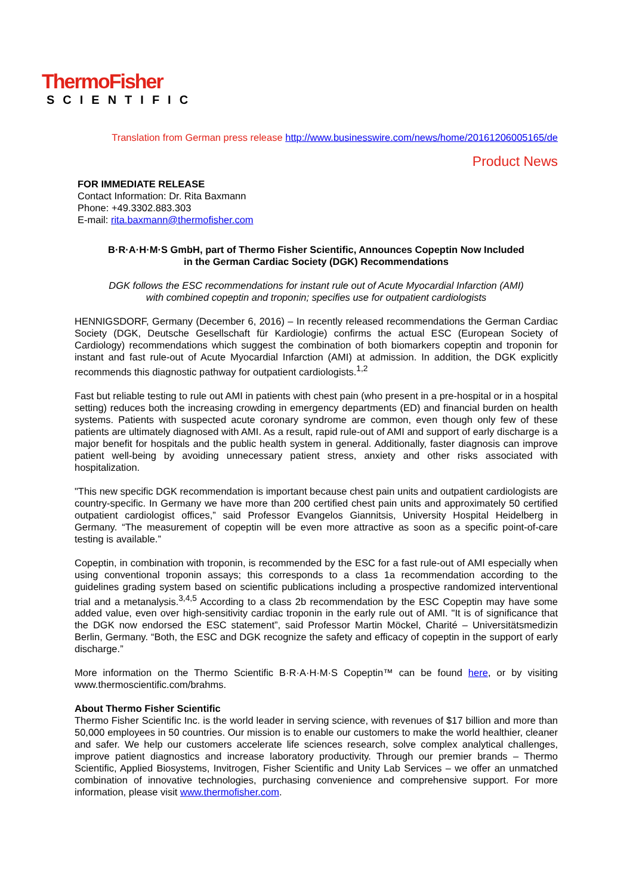ThermoFisher
SCIENTIFIC
Translation from German press release http://www.businesswire.com/news/home/20161206005165/de
Product News
FOR IMMEDIATE RELEASE
Contact Information: Dr. Rita Baxmann
Phone: +49.3302.883.303
E-mail: rita.baxmann@thermofisher.com
B·R·A·H·M·S GmbH, part of Thermo Fisher Scientific, Announces Copeptin Now Included
in the German Cardiac Society (DGK) Recommendations
DGK follows the ESC recommendations for instant rule out of Acute Myocardial Infarction (AMI)
with combined copeptin and troponin; specifies use for outpatient cardiologists
HENNIGSDORF, Germany (December 6, 2016) – In recently released recommendations the German Cardiac Society (DGK, Deutsche Gesellschaft für Kardiologie) confirms the actual ESC (European Society of Cardiology) recommendations which suggest the combination of both biomarkers copeptin and troponin for instant and fast rule-out of Acute Myocardial Infarction (AMI) at admission. In addition, the DGK explicitly recommends this diagnostic pathway for outpatient cardiologists.<sup>1,2</sup>
Fast but reliable testing to rule out AMI in patients with chest pain (who present in a pre-hospital or in a hospital setting) reduces both the increasing crowding in emergency departments (ED) and financial burden on health systems. Patients with suspected acute coronary syndrome are common, even though only few of these patients are ultimately diagnosed with AMI. As a result, rapid rule-out of AMI and support of early discharge is a major benefit for hospitals and the public health system in general. Additionally, faster diagnosis can improve patient well-being by avoiding unnecessary patient stress, anxiety and other risks associated with hospitalization.
"This new specific DGK recommendation is important because chest pain units and outpatient cardiologists are country-specific. In Germany we have more than 200 certified chest pain units and approximately 50 certified outpatient cardiologist offices,” said Professor Evangelos Giannitsis, University Hospital Heidelberg in Germany. “The measurement of copeptin will be even more attractive as soon as a specific point-of-care testing is available.”
Copeptin, in combination with troponin, is recommended by the ESC for a fast rule-out of AMI especially when using conventional troponin assays; this corresponds to a class 1a recommendation according to the guidelines grading system based on scientific publications including a prospective randomized interventional trial and a metanalysis.<sup>3,4,5</sup> According to a class 2b recommendation by the ESC Copeptin may have some added value, even over high-sensitivity cardiac troponin in the early rule out of AMI. "It is of significance that the DGK now endorsed the ESC statement”, said Professor Martin Möckel, Charité – Universitätsmedizin Berlin, Germany. “Both, the ESC and DGK recognize the safety and efficacy of copeptin in the support of early discharge.”
More information on the Thermo Scientific B·R·A·H·M·S Copeptin™ can be found here, or by visiting www.thermoscientific.com/brahms.
About Thermo Fisher Scientific
Thermo Fisher Scientific Inc. is the world leader in serving science, with revenues of $17 billion and more than 50,000 employees in 50 countries. Our mission is to enable our customers to make the world healthier, cleaner and safer. We help our customers accelerate life sciences research, solve complex analytical challenges, improve patient diagnostics and increase laboratory productivity. Through our premier brands – Thermo Scientific, Applied Biosystems, Invitrogen, Fisher Scientific and Unity Lab Services – we offer an unmatched combination of innovative technologies, purchasing convenience and comprehensive support. For more information, please visit www.thermofisher.com.